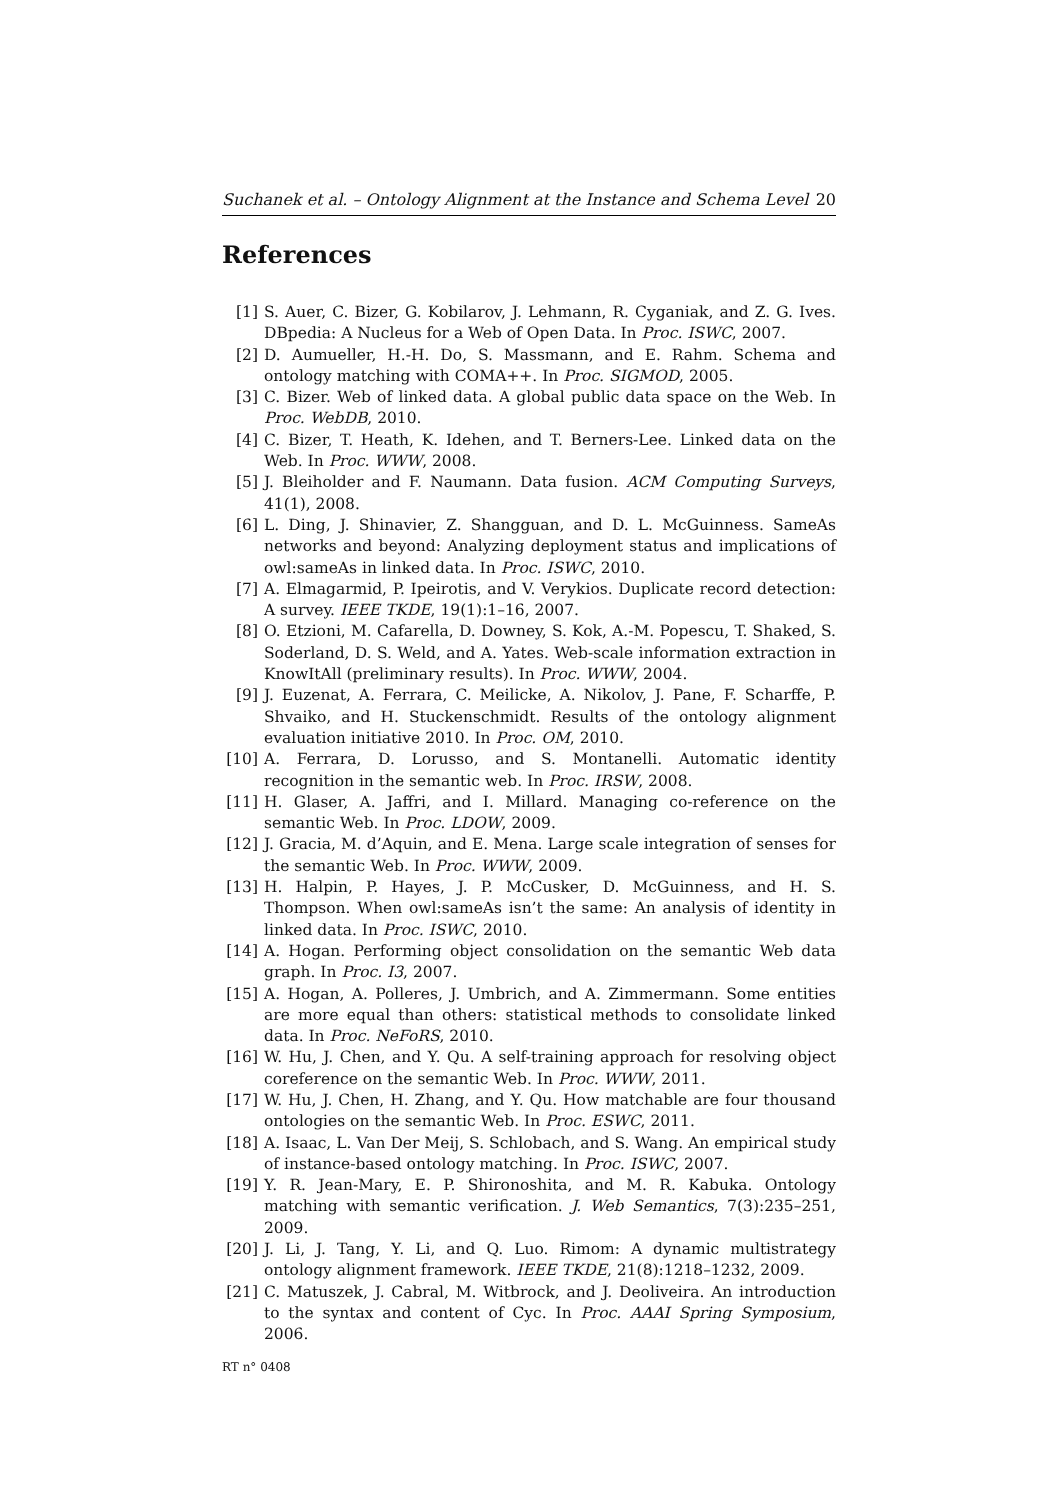Suchanek et al. – Ontology Alignment at the Instance and Schema Level 20
References
[1] S. Auer, C. Bizer, G. Kobilarov, J. Lehmann, R. Cyganiak, and Z. G. Ives. DBpedia: A Nucleus for a Web of Open Data. In Proc. ISWC, 2007.
[2] D. Aumueller, H.-H. Do, S. Massmann, and E. Rahm. Schema and ontology matching with COMA++. In Proc. SIGMOD, 2005.
[3] C. Bizer. Web of linked data. A global public data space on the Web. In Proc. WebDB, 2010.
[4] C. Bizer, T. Heath, K. Idehen, and T. Berners-Lee. Linked data on the Web. In Proc. WWW, 2008.
[5] J. Bleiholder and F. Naumann. Data fusion. ACM Computing Surveys, 41(1), 2008.
[6] L. Ding, J. Shinavier, Z. Shangguan, and D. L. McGuinness. SameAs networks and beyond: Analyzing deployment status and implications of owl:sameAs in linked data. In Proc. ISWC, 2010.
[7] A. Elmagarmid, P. Ipeirotis, and V. Verykios. Duplicate record detection: A survey. IEEE TKDE, 19(1):1–16, 2007.
[8] O. Etzioni, M. Cafarella, D. Downey, S. Kok, A.-M. Popescu, T. Shaked, S. Soderland, D. S. Weld, and A. Yates. Web-scale information extraction in KnowItAll (preliminary results). In Proc. WWW, 2004.
[9] J. Euzenat, A. Ferrara, C. Meilicke, A. Nikolov, J. Pane, F. Scharffe, P. Shvaiko, and H. Stuckenschmidt. Results of the ontology alignment evaluation initiative 2010. In Proc. OM, 2010.
[10] A. Ferrara, D. Lorusso, and S. Montanelli. Automatic identity recognition in the semantic web. In Proc. IRSW, 2008.
[11] H. Glaser, A. Jaffri, and I. Millard. Managing co-reference on the semantic Web. In Proc. LDOW, 2009.
[12] J. Gracia, M. d’Aquin, and E. Mena. Large scale integration of senses for the semantic Web. In Proc. WWW, 2009.
[13] H. Halpin, P. Hayes, J. P. McCusker, D. McGuinness, and H. S. Thompson. When owl:sameAs isn’t the same: An analysis of identity in linked data. In Proc. ISWC, 2010.
[14] A. Hogan. Performing object consolidation on the semantic Web data graph. In Proc. I3, 2007.
[15] A. Hogan, A. Polleres, J. Umbrich, and A. Zimmermann. Some entities are more equal than others: statistical methods to consolidate linked data. In Proc. NeFoRS, 2010.
[16] W. Hu, J. Chen, and Y. Qu. A self-training approach for resolving object coreference on the semantic Web. In Proc. WWW, 2011.
[17] W. Hu, J. Chen, H. Zhang, and Y. Qu. How matchable are four thousand ontologies on the semantic Web. In Proc. ESWC, 2011.
[18] A. Isaac, L. Van Der Meij, S. Schlobach, and S. Wang. An empirical study of instance-based ontology matching. In Proc. ISWC, 2007.
[19] Y. R. Jean-Mary, E. P. Shironoshita, and M. R. Kabuka. Ontology matching with semantic verification. J. Web Semantics, 7(3):235–251, 2009.
[20] J. Li, J. Tang, Y. Li, and Q. Luo. Rimom: A dynamic multistrategy ontology alignment framework. IEEE TKDE, 21(8):1218–1232, 2009.
[21] C. Matuszek, J. Cabral, M. Witbrock, and J. Deoliveira. An introduction to the syntax and content of Cyc. In Proc. AAAI Spring Symposium, 2006.
RT n° 0408